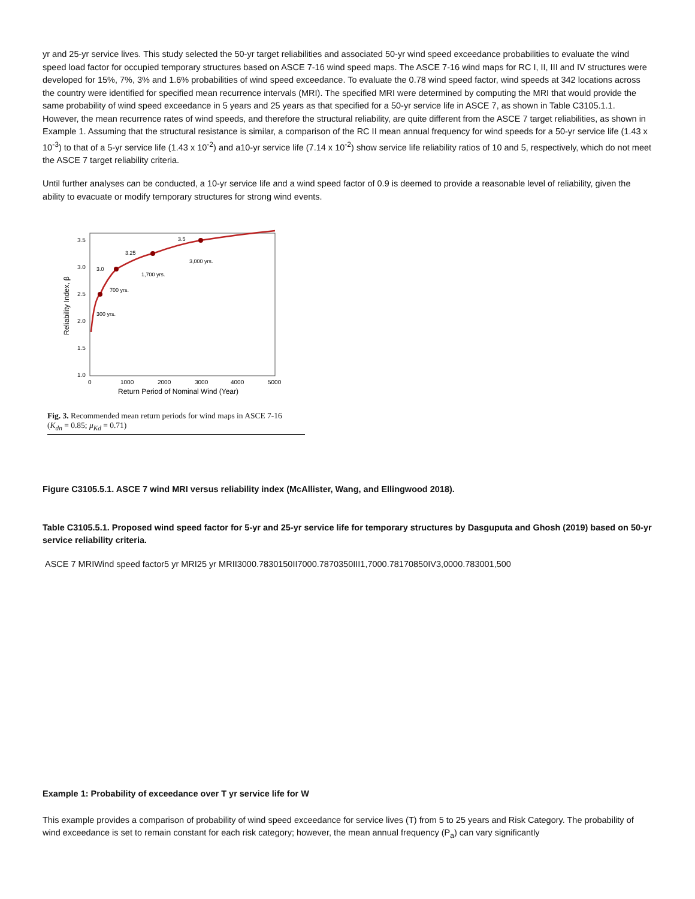yr and 25-yr service lives. This study selected the 50-yr target reliabilities and associated 50-yr wind speed exceedance probabilities to evaluate the wind speed load factor for occupied temporary structures based on ASCE 7-16 wind speed maps. The ASCE 7-16 wind maps for RC I, II, III and IV structures were developed for 15%, 7%, 3% and 1.6% probabilities of wind speed exceedance. To evaluate the 0.78 wind speed factor, wind speeds at 342 locations across the country were identified for specified mean recurrence intervals (MRI). The specified MRI were determined by computing the MRI that would provide the same probability of wind speed exceedance in 5 years and 25 years as that specified for a 50-yr service life in ASCE 7, as shown in Table C3105.1.1. However, the mean recurrence rates of wind speeds, and therefore the structural reliability, are quite different from the ASCE 7 target reliabilities, as shown in Example 1. Assuming that the structural resistance is similar, a comparison of the RC II mean annual frequency for wind speeds for a 50-yr service life (1.43 x 10<sup>-3</sup>) to that of a 5-yr service life (1.43 x 10<sup>-2</sup>) and a10-yr service life (7.14 x 10<sup>-2</sup>) show service life reliability ratios of 10 and 5, respectively, which do not meet the ASCE 7 target reliability criteria.
Until further analyses can be conducted, a 10-yr service life and a wind speed factor of 0.9 is deemed to provide a reasonable level of reliability, given the ability to evacuate or modify temporary structures for strong wind events.
3.5
3.0
2.5
2.0
1.5
1.0
0
1000
2000
3000
4000
5000
Return Period of Nominal Wind (Year)
Reliability Index, β
300 yrs.
700 yrs.
1,700 yrs.
3,000 yrs.
3.0
3.25
3.5
Fig. 3. Recommended mean return periods for wind maps in ASCE 7-16
(K<sub>dn</sub> = 0.85; μ<sub>Kd</sub> = 0.71)
Figure C3105.5.1. ASCE 7 wind MRI versus reliability index (McAllister, Wang, and Ellingwood 2018).
Table C3105.5.1. Proposed wind speed factor for 5-yr and 25-yr service life for temporary structures by Dasguputa and Ghosh (2019) based on 50-yr service reliability criteria.
ASCE 7 MRIWind speed factor5 yr MRI25 yr MRII3000.7830150II7000.7870350III1,7000.78170850IV3,0000.783001,500
Example 1: Probability of exceedance over T yr service life for W
This example provides a comparison of probability of wind speed exceedance for service lives (T) from 5 to 25 years and Risk Category. The probability of wind exceedance is set to remain constant for each risk category; however, the mean annual frequency (P<sub>a</sub>) can vary significantly